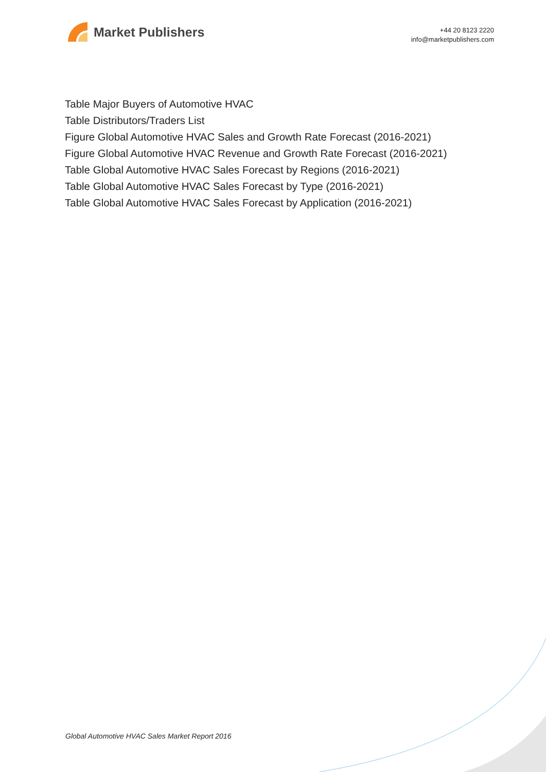Market Publishers
+44 20 8123 2220
info@marketpublishers.com
Table Major Buyers of Automotive HVAC
Table Distributors/Traders List
Figure Global Automotive HVAC Sales and Growth Rate Forecast (2016-2021)
Figure Global Automotive HVAC Revenue and Growth Rate Forecast (2016-2021)
Table Global Automotive HVAC Sales Forecast by Regions (2016-2021)
Table Global Automotive HVAC Sales Forecast by Type (2016-2021)
Table Global Automotive HVAC Sales Forecast by Application (2016-2021)
Global Automotive HVAC Sales Market Report 2016